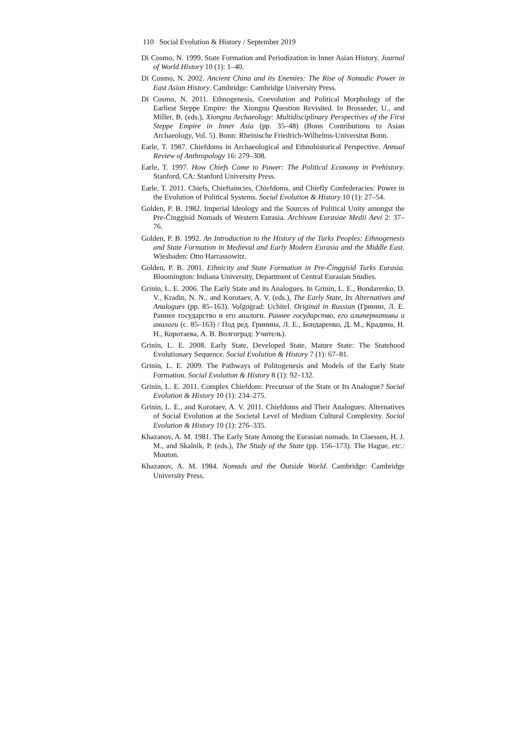110 Social Evolution & History / September 2019
Di Cosmo, N. 1999. State Formation and Periodization in Inner Asian History. Journal of World History 10 (1): 1–40.
Di Cosmo, N. 2002. Ancient China and its Enemies: The Rise of Nomadic Power in East Asian History. Cambridge: Cambridge University Press.
Di Cosmo, N. 2011. Ethnogenesis, Coevolution and Political Morphology of the Earliest Steppe Empire: the Xiongnu Question Revisited. In Brosseder, U., and Miller, B. (eds.), Xiongnu Archaeology: Multidisciplinary Perspectives of the First Steppe Empire in Inner Asia (pp. 35–48) (Bonn Contributions to Asian Archaeology, Vol. 5). Bonn: Rheinische Friedrich-Wilhelms-Universitat Bonn.
Earle, T. 1987. Chiefdoms in Archaeological and Ethnohistorical Perspective. Annual Review of Anthropology 16: 279–308.
Earle, T. 1997. How Chiefs Come to Power: The Political Economy in Prehistory. Stanford, CA: Stanford University Press.
Earle, T. 2011. Chiefs, Chieftaincies, Chiefdoms, and Chiefly Confederacies: Power in the Evolution of Political Systems. Social Evolution & History 10 (1): 27–54.
Golden, P. B. 1982. Imperial Ideology and the Sources of Political Unity amongst the Pre-Činggisid Nomads of Western Eurasia. Archivum Eurasiae Medii Aevi 2: 37–76.
Golden, P. B. 1992. An Introduction to the History of the Turks Peoples: Ethnogenesis and State Formation in Medieval and Early Modern Eurasia and the Middle East. Wiesbaden: Otto Harrassowitz.
Golden, P. B. 2001. Ethnicity and State Formation in Pre-Činggisid Turks Eurasia. Bloomington: Indiana University, Department of Central Eurasian Studies.
Grinin, L. E. 2006. The Early State and its Analogues. In Grinin, L. E., Bondarenko, D. V., Kradin, N. N., and Korotaev, A. V. (eds.), The Early State, Its Alternatives and Analogues (pp. 85–163). Volgograd: Uchitel. Original in Russian (Гринин, Л. Е. Раннее государство и его аналоги. Раннее государство, его альтернативы и аналоги (с. 85–163) / Под ред. Гринина, Л. Е., Бондаренко, Д. М., Крадина, Н. Н., Коротаева, А. В. Волгоград: Учитель).
Grinin, L. E. 2008. Early State, Developed State, Mature State: The Statehood Evolutionary Sequence. Social Evolution & History 7 (1): 67–81.
Grinin, L. E. 2009. The Pathways of Politogenesis and Models of the Early State Formation. Social Evolution & History 8 (1): 92–132.
Grinin, L. E. 2011. Complex Chiefdom: Precursor of the State or Its Analogue? Social Evolution & History 10 (1): 234–275.
Grinin, L. E., and Korotaev, A. V. 2011. Chiefdoms and Their Analogues: Alternatives of Social Evolution at the Societal Level of Medium Cultural Complexity. Social Evolution & History 10 (1): 276–335.
Khazanov, A. M. 1981. The Early State Among the Eurasian nomads. In Claessen, H. J. M., and Skalnik, P. (eds.), The Study of the State (pp. 156–173). The Hague, etc.: Mouton.
Khazanov, A. M. 1984. Nomads and the Outside World. Cambridge: Cambridge University Press.